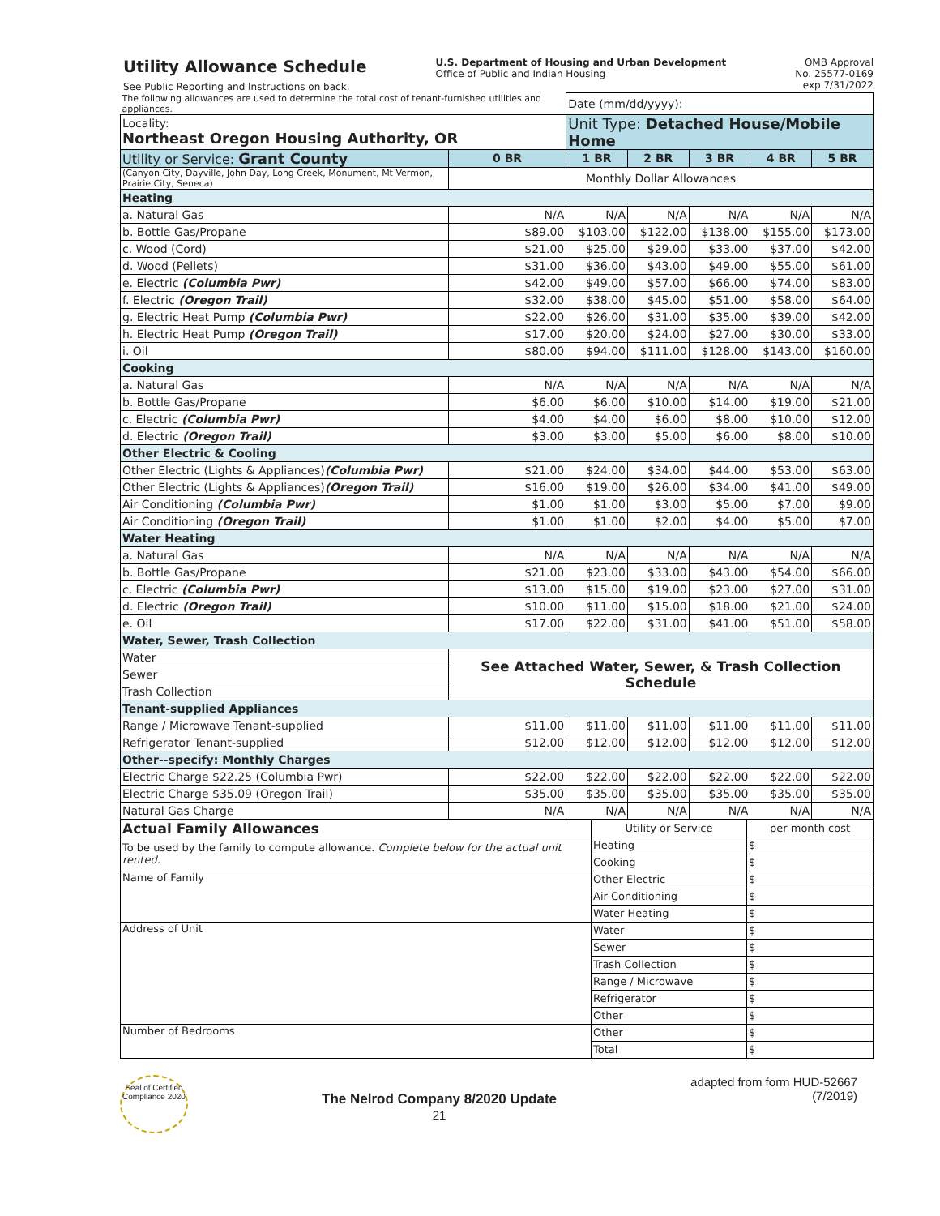Utility Allowance Schedule
See Public Reporting and Instructions on back.
U.S. Department of Housing and Urban Development
Office of Public and Indian Housing
OMB Approval
No. 25577-0169
exp.7/31/2022
| The following allowances are used to determine the total cost of tenant-furnished utilities and appliances. | | Date (mm/dd/yyyy): | | | | |
| Locality: Northeast Oregon Housing Authority, OR | | Unit Type: Detached House/Mobile Home | | | | |
| Utility or Service: Grant County | 0 BR | 1 BR | 2 BR | 3 BR | 4 BR | 5 BR |
| (Canyon City, Dayville, John Day, Long Creek, Monument, Mt Vermon, Prairie City, Seneca) | Monthly Dollar Allowances | | | | | |
| Heating | | | | | | |
| a. Natural Gas | N/A | N/A | N/A | N/A | N/A | N/A |
| b. Bottle Gas/Propane | $89.00 | $103.00 | $122.00 | $138.00 | $155.00 | $173.00 |
| c. Wood (Cord) | $21.00 | $25.00 | $29.00 | $33.00 | $37.00 | $42.00 |
| d. Wood (Pellets) | $31.00 | $36.00 | $43.00 | $49.00 | $55.00 | $61.00 |
| e. Electric (Columbia Pwr) | $42.00 | $49.00 | $57.00 | $66.00 | $74.00 | $83.00 |
| f. Electric (Oregon Trail) | $32.00 | $38.00 | $45.00 | $51.00 | $58.00 | $64.00 |
| g. Electric Heat Pump (Columbia Pwr) | $22.00 | $26.00 | $31.00 | $35.00 | $39.00 | $42.00 |
| h. Electric Heat Pump (Oregon Trail) | $17.00 | $20.00 | $24.00 | $27.00 | $30.00 | $33.00 |
| i. Oil | $80.00 | $94.00 | $111.00 | $128.00 | $143.00 | $160.00 |
| Cooking | | | | | | |
| a. Natural Gas | N/A | N/A | N/A | N/A | N/A | N/A |
| b. Bottle Gas/Propane | $6.00 | $6.00 | $10.00 | $14.00 | $19.00 | $21.00 |
| c. Electric (Columbia Pwr) | $4.00 | $4.00 | $6.00 | $8.00 | $10.00 | $12.00 |
| d. Electric (Oregon Trail) | $3.00 | $3.00 | $5.00 | $6.00 | $8.00 | $10.00 |
| Other Electric & Cooling | | | | | | |
| Other Electric (Lights & Appliances) (Columbia Pwr) | $21.00 | $24.00 | $34.00 | $44.00 | $53.00 | $63.00 |
| Other Electric (Lights & Appliances) (Oregon Trail) | $16.00 | $19.00 | $26.00 | $34.00 | $41.00 | $49.00 |
| Air Conditioning (Columbia Pwr) | $1.00 | $1.00 | $3.00 | $5.00 | $7.00 | $9.00 |
| Air Conditioning (Oregon Trail) | $1.00 | $1.00 | $2.00 | $4.00 | $5.00 | $7.00 |
| Water Heating | | | | | | |
| a. Natural Gas | N/A | N/A | N/A | N/A | N/A | N/A |
| b. Bottle Gas/Propane | $21.00 | $23.00 | $33.00 | $43.00 | $54.00 | $66.00 |
| c. Electric (Columbia Pwr) | $13.00 | $15.00 | $19.00 | $23.00 | $27.00 | $31.00 |
| d. Electric (Oregon Trail) | $10.00 | $11.00 | $15.00 | $18.00 | $21.00 | $24.00 |
| e. Oil | $17.00 | $22.00 | $31.00 | $41.00 | $51.00 | $58.00 |
| Water, Sewer, Trash Collection | | | | | | |
| Water | See Attached Water, Sewer, & Trash Collection Schedule | | | | | |
| Sewer | | | | | | |
| Trash Collection | | | | | | |
| Tenant-supplied Appliances | | | | | | |
| Range / Microwave Tenant-supplied | $11.00 | $11.00 | $11.00 | $11.00 | $11.00 | $11.00 |
| Refrigerator Tenant-supplied | $12.00 | $12.00 | $12.00 | $12.00 | $12.00 | $12.00 |
| Other--specify: Monthly Charges | | | | | | |
| Electric Charge $22.25 (Columbia Pwr) | $22.00 | $22.00 | $22.00 | $22.00 | $22.00 | $22.00 |
| Electric Charge $35.09 (Oregon Trail) | $35.00 | $35.00 | $35.00 | $35.00 | $35.00 | $35.00 |
| Natural Gas Charge | N/A | N/A | N/A | N/A | N/A | N/A |
| Actual Family Allowances | Utility or Service | per month cost |
| To be used by the family to compute allowance. Complete below for the actual unit rented. | Heating | $ |
| | Cooking | $ |
| Name of Family | Other Electric | $ |
| | Air Conditioning | $ |
| | Water Heating | $ |
| Address of Unit | Water | $ |
| | Sewer | $ |
| | Trash Collection | $ |
| | Range / Microwave | $ |
| | Refrigerator | $ |
| | Other | $ |
| Number of Bedrooms | Other | $ |
| | Total | $ |
Seal of Certified Compliance 2020
The Nelrod Company 8/2020 Update
21
adapted from form HUD-52667
(7/2019)